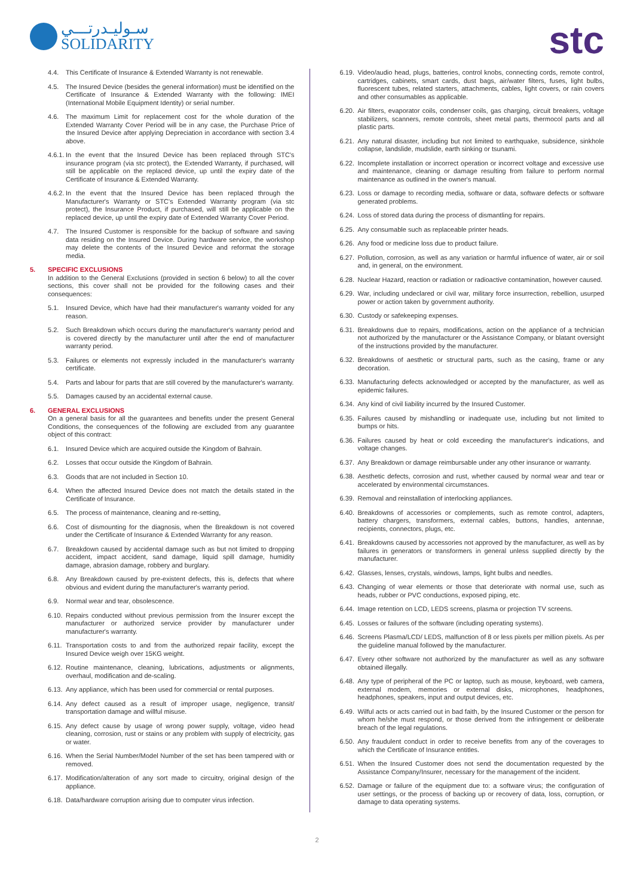سـوليـدرتـــي
SOLIDARITY
stc
4.4. This Certificate of Insurance & Extended Warranty is not renewable.
4.5. The Insured Device (besides the general information) must be identified on the Certificate of Insurance & Extended Warranty with the following: IMEI (International Mobile Equipment Identity) or serial number.
4.6. The maximum Limit for replacement cost for the whole duration of the Extended Warranty Cover Period will be in any case, the Purchase Price of the Insured Device after applying Depreciation in accordance with section 3.4 above.
4.6.1. In the event that the Insured Device has been replaced through STC's insurance program (via stc protect), the Extended Warranty, if purchased, will still be applicable on the replaced device, up until the expiry date of the Certificate of Insurance & Extended Warranty.
4.6.2. In the event that the Insured Device has been replaced through the Manufacturer's Warranty or STC's Extended Warranty program (via stc protect), the Insurance Product, if purchased, will still be applicable on the replaced device, up until the expiry date of Extended Warranty Cover Period.
4.7. The Insured Customer is responsible for the backup of software and saving data residing on the Insured Device. During hardware service, the workshop may delete the contents of the Insured Device and reformat the storage media.
5. SPECIFIC EXCLUSIONS
In addition to the General Exclusions (provided in section 6 below) to all the cover sections, this cover shall not be provided for the following cases and their consequences:
5.1. Insured Device, which have had their manufacturer's warranty voided for any reason.
5.2. Such Breakdown which occurs during the manufacturer's warranty period and is covered directly by the manufacturer until after the end of manufacturer warranty period.
5.3. Failures or elements not expressly included in the manufacturer's warranty certificate.
5.4. Parts and labour for parts that are still covered by the manufacturer's warranty.
5.5. Damages caused by an accidental external cause.
6. GENERAL EXCLUSIONS
On a general basis for all the guarantees and benefits under the present General Conditions, the consequences of the following are excluded from any guarantee object of this contract:
6.1. Insured Device which are acquired outside the Kingdom of Bahrain.
6.2. Losses that occur outside the Kingdom of Bahrain.
6.3. Goods that are not included in Section 10.
6.4. When the affected Insured Device does not match the details stated in the Certificate of Insurance.
6.5. The process of maintenance, cleaning and re-setting,
6.6. Cost of dismounting for the diagnosis, when the Breakdown is not covered under the Certificate of Insurance & Extended Warranty for any reason.
6.7. Breakdown caused by accidental damage such as but not limited to dropping accident, impact accident, sand damage, liquid spill damage, humidity damage, abrasion damage, robbery and burglary.
6.8. Any Breakdown caused by pre-existent defects, this is, defects that where obvious and evident during the manufacturer's warranty period.
6.9. Normal wear and tear, obsolescence.
6.10. Repairs conducted without previous permission from the Insurer except the manufacturer or authorized service provider by manufacturer under manufacturer's warranty.
6.11. Transportation costs to and from the authorized repair facility, except the Insured Device weigh over 15KG weight.
6.12. Routine maintenance, cleaning, lubrications, adjustments or alignments, overhaul, modification and de-scaling.
6.13. Any appliance, which has been used for commercial or rental purposes.
6.14. Any defect caused as a result of improper usage, negligence, transit/ transportation damage and willful misuse.
6.15. Any defect cause by usage of wrong power supply, voltage, video head cleaning, corrosion, rust or stains or any problem with supply of electricity, gas or water.
6.16. When the Serial Number/Model Number of the set has been tampered with or removed.
6.17. Modification/alteration of any sort made to circuitry, original design of the appliance.
6.18. Data/hardware corruption arising due to computer virus infection.
6.19. Video/audio head, plugs, batteries, control knobs, connecting cords, remote control, cartridges, cabinets, smart cards, dust bags, air/water filters, fuses, light bulbs, fluorescent tubes, related starters, attachments, cables, light covers, or rain covers and other consumables as applicable.
6.20. Air filters, evaporator coils, condenser coils, gas charging, circuit breakers, voltage stabilizers, scanners, remote controls, sheet metal parts, thermocol parts and all plastic parts.
6.21. Any natural disaster, including but not limited to earthquake, subsidence, sinkhole collapse, landslide, mudslide, earth sinking or tsunami.
6.22. Incomplete installation or incorrect operation or incorrect voltage and excessive use and maintenance, cleaning or damage resulting from failure to perform normal maintenance as outlined in the owner's manual.
6.23. Loss or damage to recording media, software or data, software defects or software generated problems.
6.24. Loss of stored data during the process of dismantling for repairs.
6.25. Any consumable such as replaceable printer heads.
6.26. Any food or medicine loss due to product failure.
6.27. Pollution, corrosion, as well as any variation or harmful influence of water, air or soil and, in general, on the environment.
6.28. Nuclear Hazard, reaction or radiation or radioactive contamination, however caused.
6.29. War, including undeclared or civil war, military force insurrection, rebellion, usurped power or action taken by government authority.
6.30. Custody or safekeeping expenses.
6.31. Breakdowns due to repairs, modifications, action on the appliance of a technician not authorized by the manufacturer or the Assistance Company, or blatant oversight of the instructions provided by the manufacturer.
6.32. Breakdowns of aesthetic or structural parts, such as the casing, frame or any decoration.
6.33. Manufacturing defects acknowledged or accepted by the manufacturer, as well as epidemic failures.
6.34. Any kind of civil liability incurred by the Insured Customer.
6.35. Failures caused by mishandling or inadequate use, including but not limited to bumps or hits.
6.36. Failures caused by heat or cold exceeding the manufacturer's indications, and voltage changes.
6.37. Any Breakdown or damage reimbursable under any other insurance or warranty.
6.38. Aesthetic defects, corrosion and rust, whether caused by normal wear and tear or accelerated by environmental circumstances.
6.39. Removal and reinstallation of interlocking appliances.
6.40. Breakdowns of accessories or complements, such as remote control, adapters, battery chargers, transformers, external cables, buttons, handles, antennae, recipients, connectors, plugs, etc.
6.41. Breakdowns caused by accessories not approved by the manufacturer, as well as by failures in generators or transformers in general unless supplied directly by the manufacturer.
6.42. Glasses, lenses, crystals, windows, lamps, light bulbs and needles.
6.43. Changing of wear elements or those that deteriorate with normal use, such as heads, rubber or PVC conductions, exposed piping, etc.
6.44. Image retention on LCD, LEDS screens, plasma or projection TV screens.
6.45. Losses or failures of the software (including operating systems).
6.46. Screens Plasma/LCD/ LEDS, malfunction of 8 or less pixels per million pixels. As per the guideline manual followed by the manufacturer.
6.47. Every other software not authorized by the manufacturer as well as any software obtained illegally.
6.48. Any type of peripheral of the PC or laptop, such as mouse, keyboard, web camera, external modem, memories or external disks, microphones, headphones, headphones, speakers, input and output devices, etc.
6.49. Wilful acts or acts carried out in bad faith, by the Insured Customer or the person for whom he/she must respond, or those derived from the infringement or deliberate breach of the legal regulations.
6.50. Any fraudulent conduct in order to receive benefits from any of the coverages to which the Certificate of Insurance entitles.
6.51. When the Insured Customer does not send the documentation requested by the Assistance Company/Insurer, necessary for the management of the incident.
6.52. Damage or failure of the equipment due to: a software virus; the configuration of user settings, or the process of backing up or recovery of data, loss, corruption, or damage to data operating systems.
2